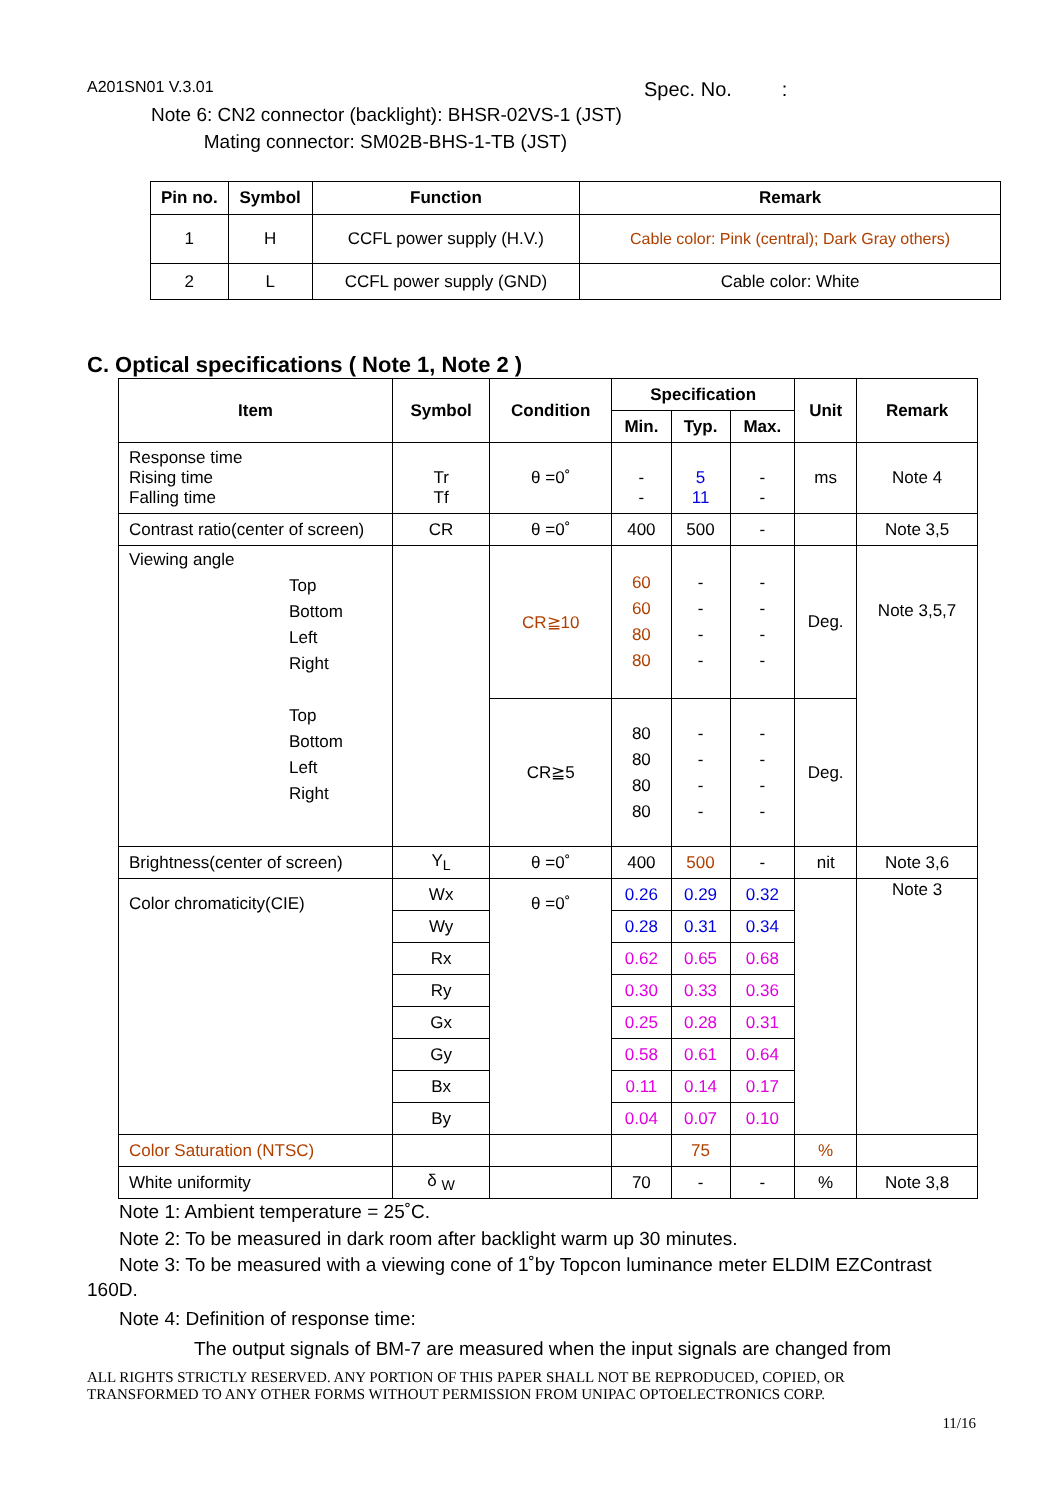A201SN01 V.3.01 Spec. No. :
Note 6: CN2 connector (backlight): BHSR-02VS-1 (JST)
Mating connector: SM02B-BHS-1-TB (JST)
| Pin no. | Symbol | Function | Remark |
| --- | --- | --- | --- |
| 1 | H | CCFL power supply (H.V.) | Cable color: Pink (central); Dark Gray others) |
| 2 | L | CCFL power supply (GND) | Cable color: White |
C. Optical specifications ( Note 1, Note 2 )
| Item | Symbol | Condition | Specification | | | Unit | Remark |
| --- | --- | --- | --- | --- | --- | --- | --- |
| | | | Min. | Typ. | Max. | | |
| Response time Rising time Falling time | Tr Tf | θ =0˚ | - - | 5 11 | - - | ms | Note 4 |
| Contrast ratio(center of screen) | CR | θ =0˚ | 400 | 500 | - | | Note 3,5 |
| Viewing angle Top Bottom Left Right Top Bottom Left Right | | CR≧10 | 60 60 80 80 | - - - - | - - - - | Deg. | Note 3,5,7 |
| | | CR≧5 | 80 80 80 80 | - - - - | - - - - | Deg. | |
| Brightness(center of screen) | Y<sub>L</sub> | θ =0˚ | 400 | 500 | - | nit | Note 3,6 |
| Color chromaticity(CIE) | Wx | θ =0˚ | 0.26 | 0.29 | 0.32 | | Note 3 |
| | Wy | | 0.28 | 0.31 | 0.34 | | |
| | Rx | | 0.62 | 0.65 | 0.68 | | |
| | Ry | | 0.30 | 0.33 | 0.36 | | |
| | Gx | | 0.25 | 0.28 | 0.31 | | |
| | Gy | | 0.58 | 0.61 | 0.64 | | |
| | Bx | | 0.11 | 0.14 | 0.17 | | |
| | By | | 0.04 | 0.07 | 0.10 | | |
| Color Saturation (NTSC) | | | | 75 | | % | |
| White uniformity | δ <sub>W</sub> | | 70 | - | - | % | Note 3,8 |
Note 1: Ambient temperature = 25˚C.
Note 2: To be measured in dark room after backlight warm up 30 minutes.
Note 3: To be measured with a viewing cone of 1˚by Topcon luminance meter ELDIM EZContrast
160D.
Note 4: Definition of response time:
The output signals of BM-7 are measured when the input signals are changed from
ALL RIGHTS STRICTLY RESERVED. ANY PORTION OF THIS PAPER SHALL NOT BE REPRODUCED, COPIED, OR
TRANSFORMED TO ANY OTHER FORMS WITHOUT PERMISSION FROM UNIPAC OPTOELECTRONICS CORP.
11/16